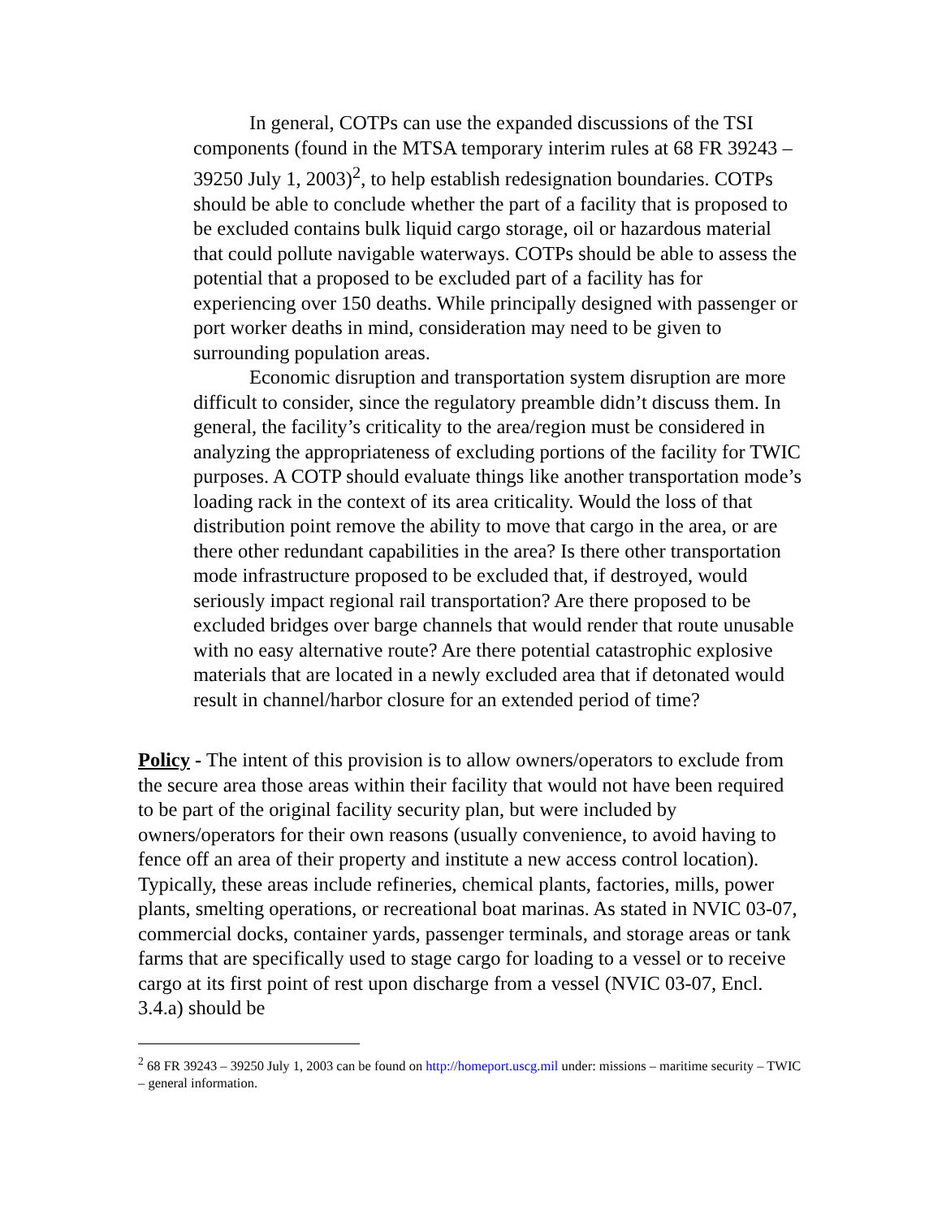In general, COTPs can use the expanded discussions of the TSI components (found in the MTSA temporary interim rules at 68 FR 39243 – 39250 July 1, 2003)<sup>2</sup>, to help establish redesignation boundaries. COTPs should be able to conclude whether the part of a facility that is proposed to be excluded contains bulk liquid cargo storage, oil or hazardous material that could pollute navigable waterways. COTPs should be able to assess the potential that a proposed to be excluded part of a facility has for experiencing over 150 deaths. While principally designed with passenger or port worker deaths in mind, consideration may need to be given to surrounding population areas.
Economic disruption and transportation system disruption are more difficult to consider, since the regulatory preamble didn’t discuss them. In general, the facility’s criticality to the area/region must be considered in analyzing the appropriateness of excluding portions of the facility for TWIC purposes. A COTP should evaluate things like another transportation mode’s loading rack in the context of its area criticality. Would the loss of that distribution point remove the ability to move that cargo in the area, or are there other redundant capabilities in the area? Is there other transportation mode infrastructure proposed to be excluded that, if destroyed, would seriously impact regional rail transportation? Are there proposed to be excluded bridges over barge channels that would render that route unusable with no easy alternative route? Are there potential catastrophic explosive materials that are located in a newly excluded area that if detonated would result in channel/harbor closure for an extended period of time?
Policy - The intent of this provision is to allow owners/operators to exclude from the secure area those areas within their facility that would not have been required to be part of the original facility security plan, but were included by owners/operators for their own reasons (usually convenience, to avoid having to fence off an area of their property and institute a new access control location). Typically, these areas include refineries, chemical plants, factories, mills, power plants, smelting operations, or recreational boat marinas. As stated in NVIC 03-07, commercial docks, container yards, passenger terminals, and storage areas or tank farms that are specifically used to stage cargo for loading to a vessel or to receive cargo at its first point of rest upon discharge from a vessel (NVIC 03-07, Encl. 3.4.a) should be
<sup>2</sup> 68 FR 39243 – 39250 July 1, 2003 can be found on http://homeport.uscg.mil under: missions – maritime security – TWIC – general information.